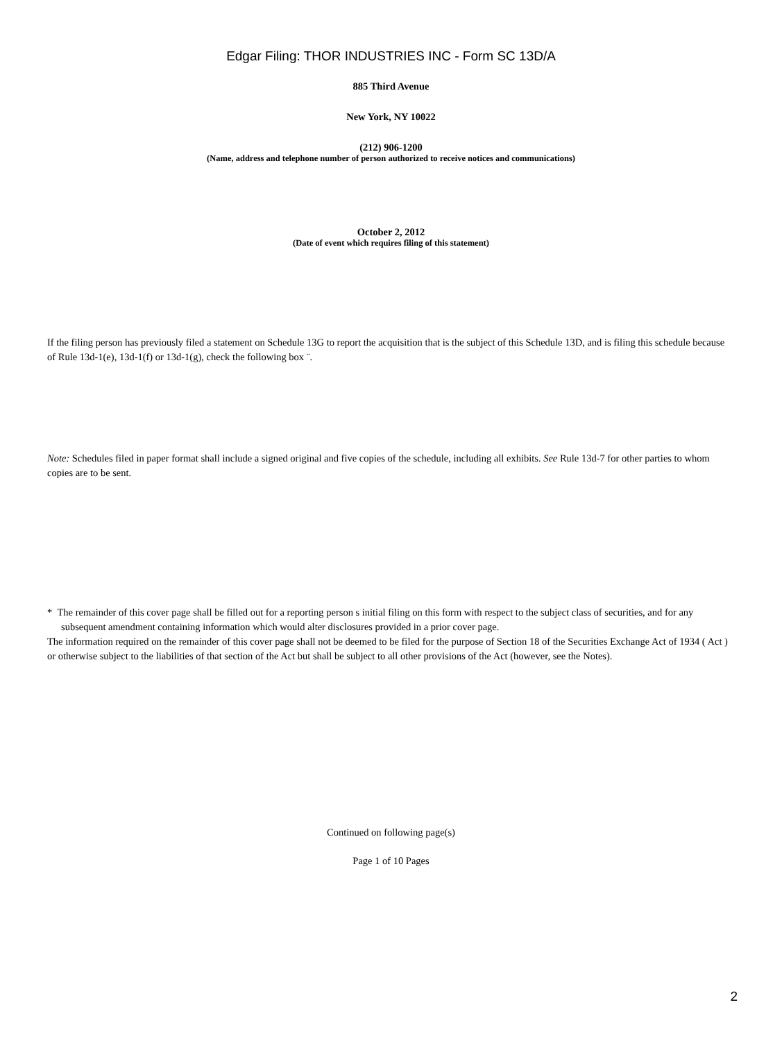Edgar Filing: THOR INDUSTRIES INC - Form SC 13D/A
885 Third Avenue
New York, NY 10022
(212) 906-1200
(Name, address and telephone number of person authorized to receive notices and communications)
October 2, 2012
(Date of event which requires filing of this statement)
If the filing person has previously filed a statement on Schedule 13G to report the acquisition that is the subject of this Schedule 13D, and is filing this schedule because of Rule 13d-1(e), 13d-1(f) or 13d-1(g), check the following box ¨.
Note: Schedules filed in paper format shall include a signed original and five copies of the schedule, including all exhibits. See Rule 13d-7 for other parties to whom copies are to be sent.
* The remainder of this cover page shall be filled out for a reporting person s initial filing on this form with respect to the subject class of securities, and for any subsequent amendment containing information which would alter disclosures provided in a prior cover page.
The information required on the remainder of this cover page shall not be deemed to be filed for the purpose of Section 18 of the Securities Exchange Act of 1934 ( Act ) or otherwise subject to the liabilities of that section of the Act but shall be subject to all other provisions of the Act (however, see the Notes).
Continued on following page(s)
Page 1 of 10 Pages
2